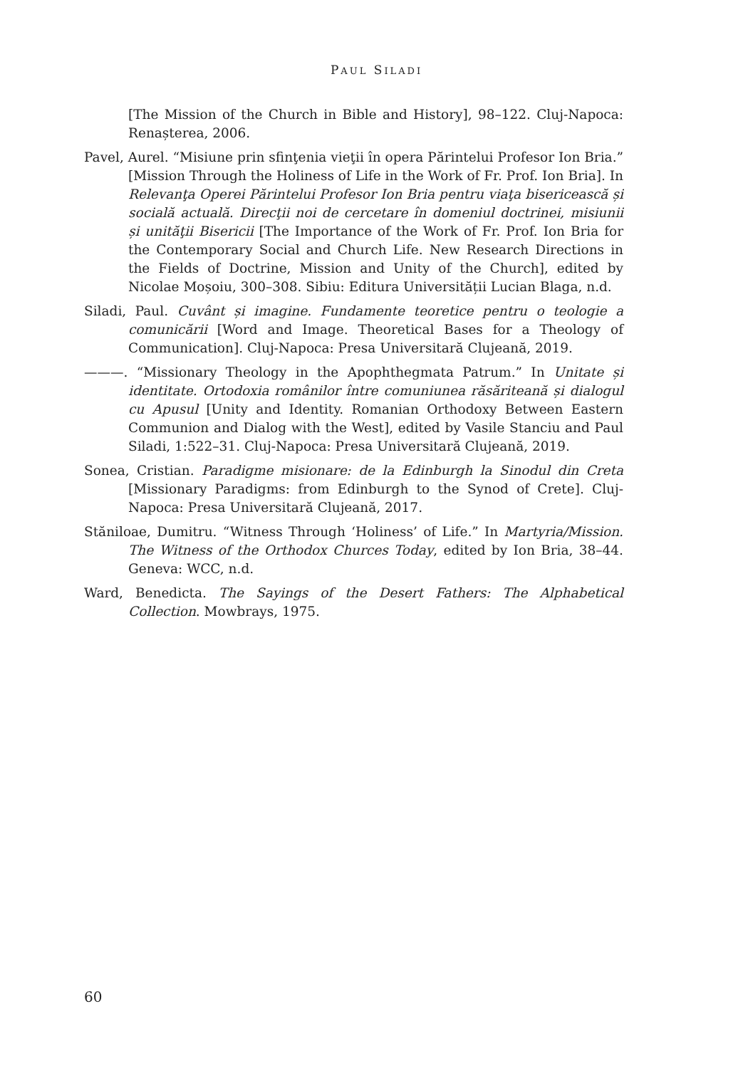PAUL SILADI
[The Mission of the Church in Bible and History], 98–122. Cluj-Napoca: Renașterea, 2006.
Pavel, Aurel. “Misiune prin sfinţenia vieţii în opera Părintelui Profesor Ion Bria.” [Mission Through the Holiness of Life in the Work of Fr. Prof. Ion Bria]. In Relevanţa Operei Părintelui Profesor Ion Bria pentru viaţa bisericească și socială actuală. Direcţii noi de cercetare în domeniul doctrinei, misiunii și unităţii Bisericii [The Importance of the Work of Fr. Prof. Ion Bria for the Contemporary Social and Church Life. New Research Directions in the Fields of Doctrine, Mission and Unity of the Church], edited by Nicolae Moșoiu, 300–308. Sibiu: Editura Universității Lucian Blaga, n.d.
Siladi, Paul. Cuvânt și imagine. Fundamente teoretice pentru o teologie a comunicării [Word and Image. Theoretical Bases for a Theology of Communication]. Cluj-Napoca: Presa Universitară Clujeană, 2019.
———. “Missionary Theology in the Apophthegmata Patrum.” In Unitate și identitate. Ortodoxia românilor între comuniunea răsăriteană și dialogul cu Apusul [Unity and Identity. Romanian Orthodoxy Between Eastern Communion and Dialog with the West], edited by Vasile Stanciu and Paul Siladi, 1:522–31. Cluj-Napoca: Presa Universitară Clujeană, 2019.
Sonea, Cristian. Paradigme misionare: de la Edinburgh la Sinodul din Creta [Missionary Paradigms: from Edinburgh to the Synod of Crete]. Cluj-Napoca: Presa Universitară Clujeană, 2017.
Stăniloae, Dumitru. “Witness Through ‘Holiness’ of Life.” In Martyria/Mission. The Witness of the Orthodox Churces Today, edited by Ion Bria, 38–44. Geneva: WCC, n.d.
Ward, Benedicta. The Sayings of the Desert Fathers: The Alphabetical Collection. Mowbrays, 1975.
60